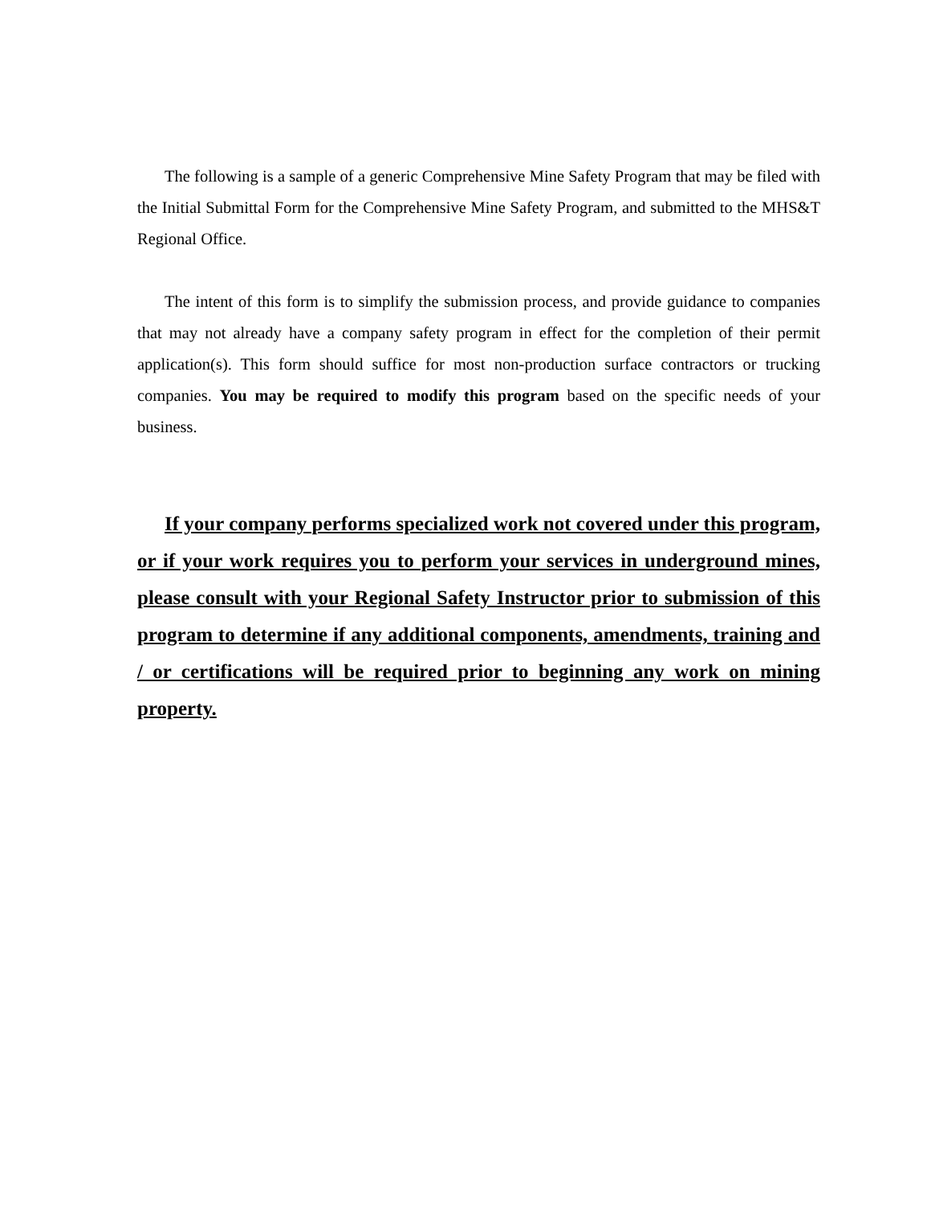The following is a sample of a generic Comprehensive Mine Safety Program that may be filed with the Initial Submittal Form for the Comprehensive Mine Safety Program, and submitted to the MHS&T Regional Office.
The intent of this form is to simplify the submission process, and provide guidance to companies that may not already have a company safety program in effect for the completion of their permit application(s). This form should suffice for most non-production surface contractors or trucking companies. You may be required to modify this program based on the specific needs of your business.
If your company performs specialized work not covered under this program, or if your work requires you to perform your services in underground mines, please consult with your Regional Safety Instructor prior to submission of this program to determine if any additional components, amendments, training and / or certifications will be required prior to beginning any work on mining property.